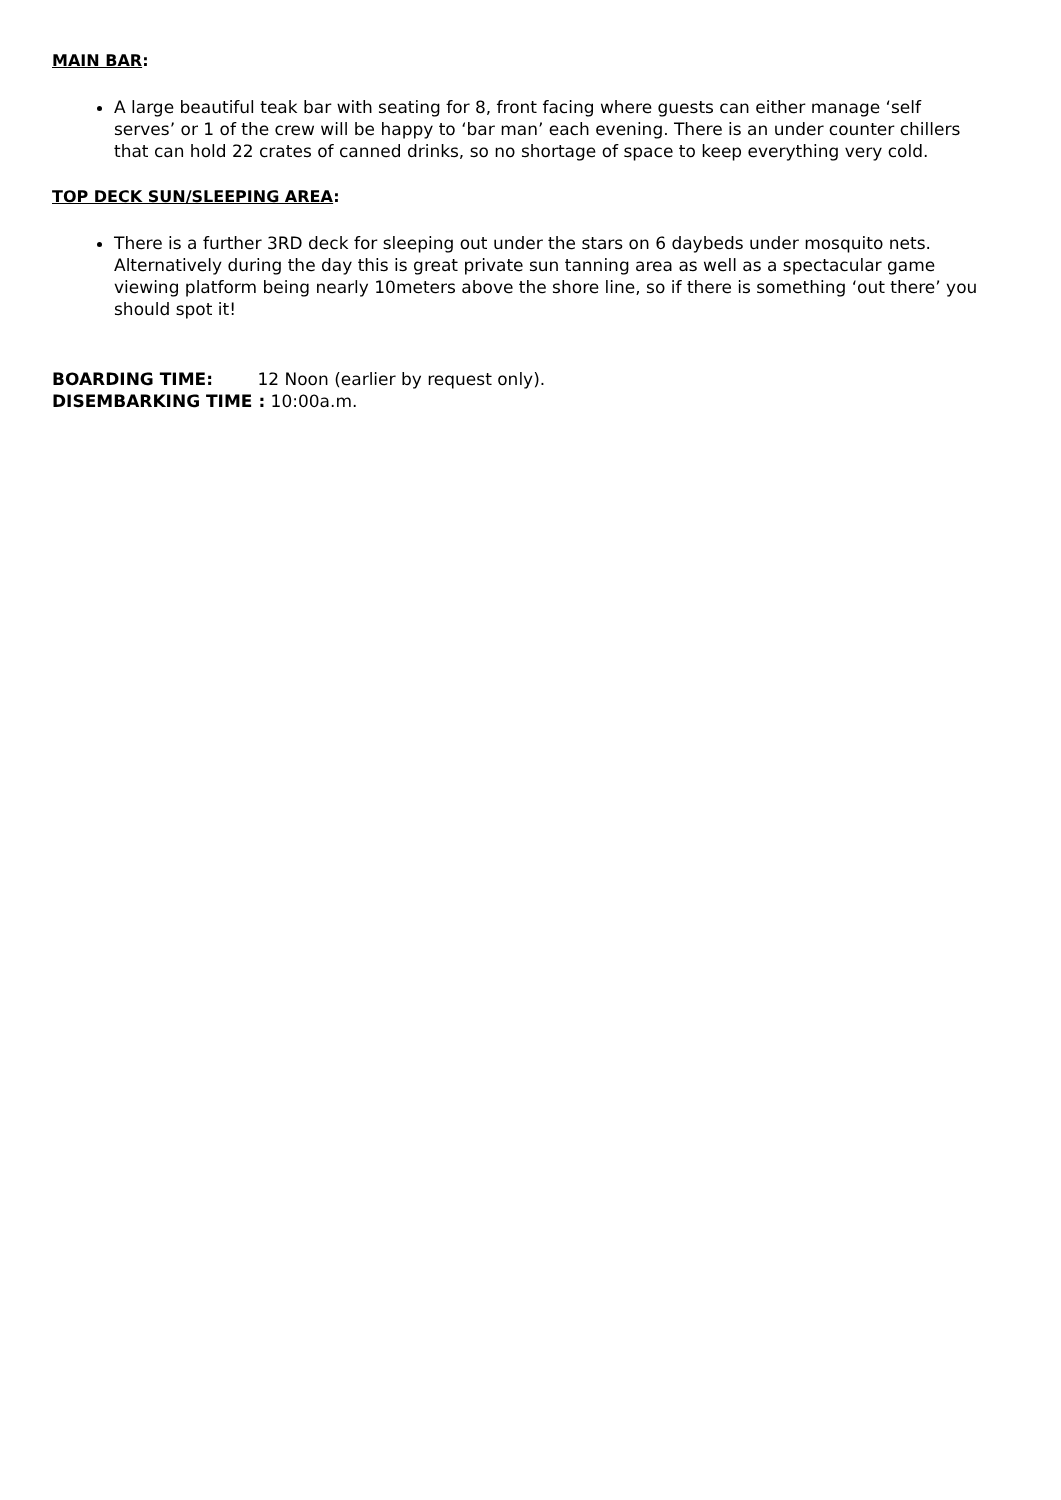MAIN BAR:
A large beautiful teak bar with seating for 8, front facing where guests can either manage ‘self serves’ or 1 of the crew will be happy to ‘bar man’ each evening. There is an under counter chillers that can hold 22 crates of canned drinks, so no shortage of space to keep everything very cold.
TOP DECK SUN/SLEEPING AREA:
There is a further 3RD deck for sleeping out under the stars on 6 daybeds under mosquito nets.
Alternatively during the day this is great private sun tanning area as well as a spectacular game viewing platform being nearly 10meters above the shore line, so if there is something ‘out there’ you should spot it!
BOARDING TIME: 12 Noon (earlier by request only).
DISEMBARKING TIME : 10:00a.m.